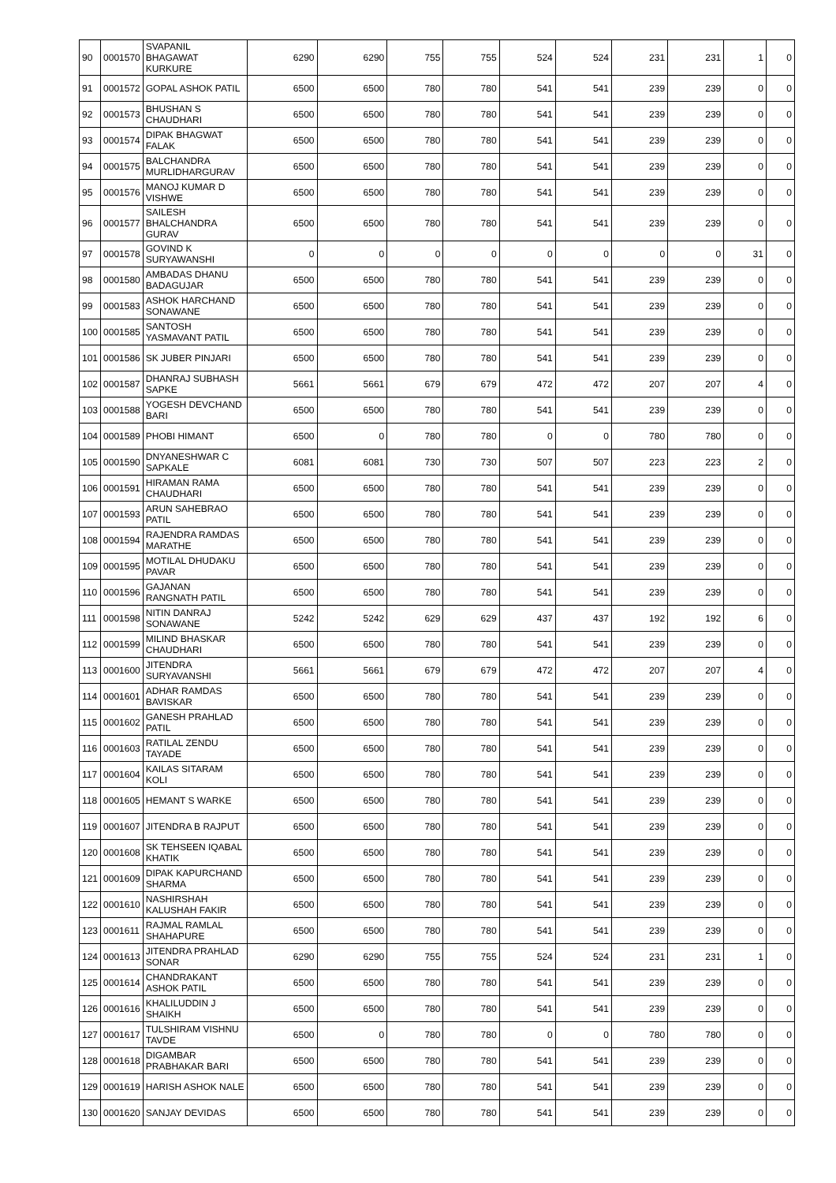| 90 | 0001570 | SVAPANIL BHAGAWAT KURKURE | 6290 | 6290 | 755 | 755 | 524 | 524 | 231 | 231 | 1 | 0 |
| 91 | 0001572 | GOPAL ASHOK PATIL | 6500 | 6500 | 780 | 780 | 541 | 541 | 239 | 239 | 0 | 0 |
| 92 | 0001573 | BHUSHAN S CHAUDHARI | 6500 | 6500 | 780 | 780 | 541 | 541 | 239 | 239 | 0 | 0 |
| 93 | 0001574 | DIPAK BHAGWAT FALAK | 6500 | 6500 | 780 | 780 | 541 | 541 | 239 | 239 | 0 | 0 |
| 94 | 0001575 | BALCHANDRA MURLIDHARGURAV | 6500 | 6500 | 780 | 780 | 541 | 541 | 239 | 239 | 0 | 0 |
| 95 | 0001576 | MANOJ KUMAR D VISHWE | 6500 | 6500 | 780 | 780 | 541 | 541 | 239 | 239 | 0 | 0 |
| 96 | 0001577 | SAILESH BHALCHANDRA GURAV | 6500 | 6500 | 780 | 780 | 541 | 541 | 239 | 239 | 0 | 0 |
| 97 | 0001578 | GOVIND K SURYAWANSHI | 0 | 0 | 0 | 0 | 0 | 0 | 0 | 0 | 31 | 0 |
| 98 | 0001580 | AMBADAS DHANU BADAGUJAR | 6500 | 6500 | 780 | 780 | 541 | 541 | 239 | 239 | 0 | 0 |
| 99 | 0001583 | ASHOK HARCHAND SONAWANE | 6500 | 6500 | 780 | 780 | 541 | 541 | 239 | 239 | 0 | 0 |
| 100 | 0001585 | SANTOSH YASMAVANT PATIL | 6500 | 6500 | 780 | 780 | 541 | 541 | 239 | 239 | 0 | 0 |
| 101 | 0001586 | SK JUBER PINJARI | 6500 | 6500 | 780 | 780 | 541 | 541 | 239 | 239 | 0 | 0 |
| 102 | 0001587 | DHANRAJ SUBHASH SAPKE | 5661 | 5661 | 679 | 679 | 472 | 472 | 207 | 207 | 4 | 0 |
| 103 | 0001588 | YOGESH DEVCHAND BARI | 6500 | 6500 | 780 | 780 | 541 | 541 | 239 | 239 | 0 | 0 |
| 104 | 0001589 | PHOBI HIMANT | 6500 | 0 | 780 | 780 | 0 | 0 | 780 | 780 | 0 | 0 |
| 105 | 0001590 | DNYANESHWAR C SAPKALE | 6081 | 6081 | 730 | 730 | 507 | 507 | 223 | 223 | 2 | 0 |
| 106 | 0001591 | HIRAMAN RAMA CHAUDHARI | 6500 | 6500 | 780 | 780 | 541 | 541 | 239 | 239 | 0 | 0 |
| 107 | 0001593 | ARUN SAHEBRAO PATIL | 6500 | 6500 | 780 | 780 | 541 | 541 | 239 | 239 | 0 | 0 |
| 108 | 0001594 | RAJENDRA RAMDAS MARATHE | 6500 | 6500 | 780 | 780 | 541 | 541 | 239 | 239 | 0 | 0 |
| 109 | 0001595 | MOTILAL DHUDAKU PAVAR | 6500 | 6500 | 780 | 780 | 541 | 541 | 239 | 239 | 0 | 0 |
| 110 | 0001596 | GAJANAN RANGNATH PATIL | 6500 | 6500 | 780 | 780 | 541 | 541 | 239 | 239 | 0 | 0 |
| 111 | 0001598 | NITIN DANRAJ SONAWANE | 5242 | 5242 | 629 | 629 | 437 | 437 | 192 | 192 | 6 | 0 |
| 112 | 0001599 | MILIND BHASKAR CHAUDHARI | 6500 | 6500 | 780 | 780 | 541 | 541 | 239 | 239 | 0 | 0 |
| 113 | 0001600 | JITENDRA SURYAVANSHI | 5661 | 5661 | 679 | 679 | 472 | 472 | 207 | 207 | 4 | 0 |
| 114 | 0001601 | ADHAR RAMDAS BAVISKAR | 6500 | 6500 | 780 | 780 | 541 | 541 | 239 | 239 | 0 | 0 |
| 115 | 0001602 | GANESH PRAHLAD PATIL | 6500 | 6500 | 780 | 780 | 541 | 541 | 239 | 239 | 0 | 0 |
| 116 | 0001603 | RATILAL ZENDU TAYADE | 6500 | 6500 | 780 | 780 | 541 | 541 | 239 | 239 | 0 | 0 |
| 117 | 0001604 | KAILAS SITARAM KOLI | 6500 | 6500 | 780 | 780 | 541 | 541 | 239 | 239 | 0 | 0 |
| 118 | 0001605 | HEMANT S WARKE | 6500 | 6500 | 780 | 780 | 541 | 541 | 239 | 239 | 0 | 0 |
| 119 | 0001607 | JITENDRA B RAJPUT | 6500 | 6500 | 780 | 780 | 541 | 541 | 239 | 239 | 0 | 0 |
| 120 | 0001608 | SK TEHSEEN IQABAL KHATIK | 6500 | 6500 | 780 | 780 | 541 | 541 | 239 | 239 | 0 | 0 |
| 121 | 0001609 | DIPAK KAPURCHAND SHARMA | 6500 | 6500 | 780 | 780 | 541 | 541 | 239 | 239 | 0 | 0 |
| 122 | 0001610 | NASHIRSHAH KALUSHAH FAKIR | 6500 | 6500 | 780 | 780 | 541 | 541 | 239 | 239 | 0 | 0 |
| 123 | 0001611 | RAJMAL RAMLAL SHAHAPURE | 6500 | 6500 | 780 | 780 | 541 | 541 | 239 | 239 | 0 | 0 |
| 124 | 0001613 | JITENDRA PRAHLAD SONAR | 6290 | 6290 | 755 | 755 | 524 | 524 | 231 | 231 | 1 | 0 |
| 125 | 0001614 | CHANDRAKANT ASHOK PATIL | 6500 | 6500 | 780 | 780 | 541 | 541 | 239 | 239 | 0 | 0 |
| 126 | 0001616 | KHALILUDDIN J SHAIKH | 6500 | 6500 | 780 | 780 | 541 | 541 | 239 | 239 | 0 | 0 |
| 127 | 0001617 | TULSHIRAM VISHNU TAVDE | 6500 | 0 | 780 | 780 | 0 | 0 | 780 | 780 | 0 | 0 |
| 128 | 0001618 | DIGAMBAR PRABHAKAR BARI | 6500 | 6500 | 780 | 780 | 541 | 541 | 239 | 239 | 0 | 0 |
| 129 | 0001619 | HARISH ASHOK NALE | 6500 | 6500 | 780 | 780 | 541 | 541 | 239 | 239 | 0 | 0 |
| 130 | 0001620 | SANJAY DEVIDAS | 6500 | 6500 | 780 | 780 | 541 | 541 | 239 | 239 | 0 | 0 |